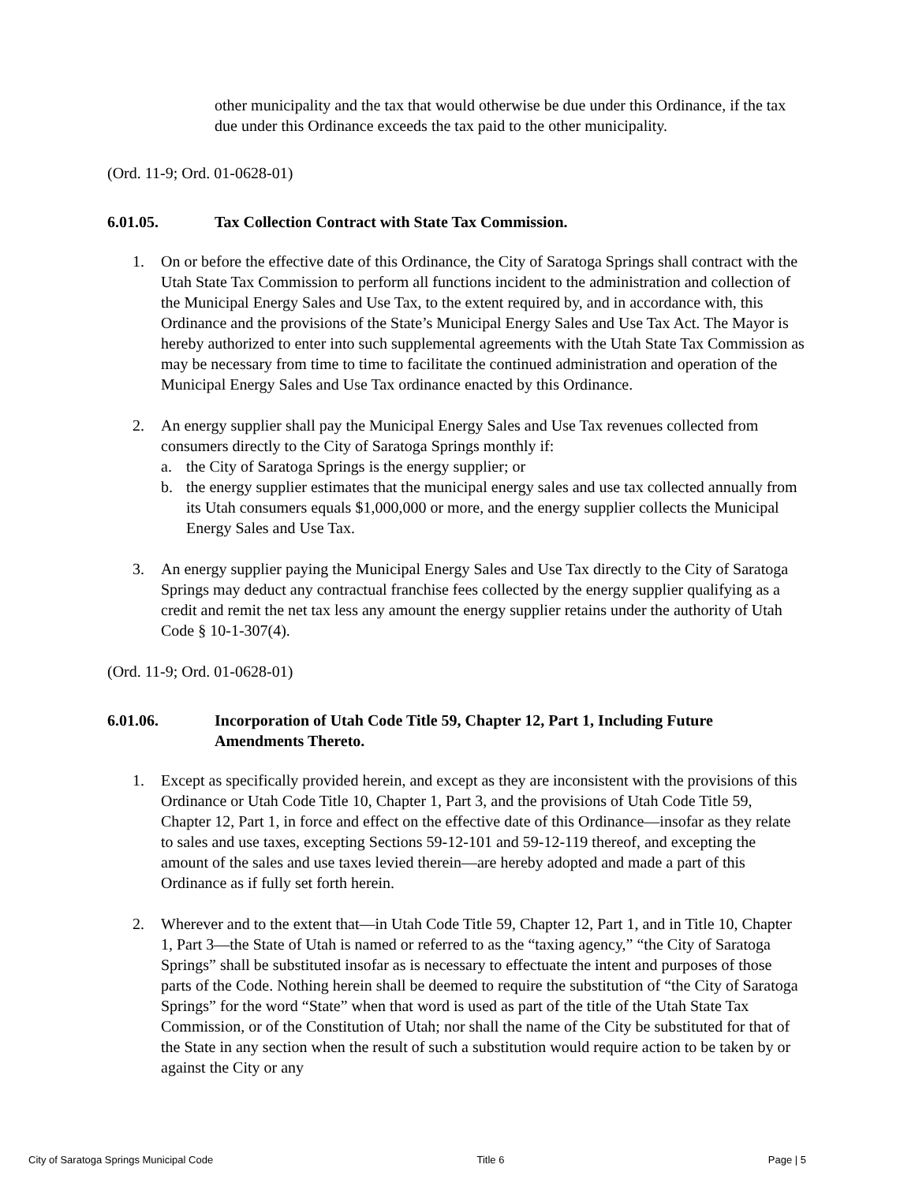other municipality and the tax that would otherwise be due under this Ordinance, if the tax due under this Ordinance exceeds the tax paid to the other municipality.
(Ord. 11-9; Ord. 01-0628-01)
6.01.05. Tax Collection Contract with State Tax Commission.
1. On or before the effective date of this Ordinance, the City of Saratoga Springs shall contract with the Utah State Tax Commission to perform all functions incident to the administration and collection of the Municipal Energy Sales and Use Tax, to the extent required by, and in accordance with, this Ordinance and the provisions of the State’s Municipal Energy Sales and Use Tax Act. The Mayor is hereby authorized to enter into such supplemental agreements with the Utah State Tax Commission as may be necessary from time to time to facilitate the continued administration and operation of the Municipal Energy Sales and Use Tax ordinance enacted by this Ordinance.
2. An energy supplier shall pay the Municipal Energy Sales and Use Tax revenues collected from consumers directly to the City of Saratoga Springs monthly if:
a. the City of Saratoga Springs is the energy supplier; or
b. the energy supplier estimates that the municipal energy sales and use tax collected annually from its Utah consumers equals $1,000,000 or more, and the energy supplier collects the Municipal Energy Sales and Use Tax.
3. An energy supplier paying the Municipal Energy Sales and Use Tax directly to the City of Saratoga Springs may deduct any contractual franchise fees collected by the energy supplier qualifying as a credit and remit the net tax less any amount the energy supplier retains under the authority of Utah Code § 10-1-307(4).
(Ord. 11-9; Ord. 01-0628-01)
6.01.06. Incorporation of Utah Code Title 59, Chapter 12, Part 1, Including Future Amendments Thereto.
1. Except as specifically provided herein, and except as they are inconsistent with the provisions of this Ordinance or Utah Code Title 10, Chapter 1, Part 3, and the provisions of Utah Code Title 59, Chapter 12, Part 1, in force and effect on the effective date of this Ordinance—insofar as they relate to sales and use taxes, excepting Sections 59-12-101 and 59-12-119 thereof, and excepting the amount of the sales and use taxes levied therein—are hereby adopted and made a part of this Ordinance as if fully set forth herein.
2. Wherever and to the extent that—in Utah Code Title 59, Chapter 12, Part 1, and in Title 10, Chapter 1, Part 3—the State of Utah is named or referred to as the “taxing agency,” “the City of Saratoga Springs” shall be substituted insofar as is necessary to effectuate the intent and purposes of those parts of the Code. Nothing herein shall be deemed to require the substitution of “the City of Saratoga Springs” for the word “State” when that word is used as part of the title of the Utah State Tax Commission, or of the Constitution of Utah; nor shall the name of the City be substituted for that of the State in any section when the result of such a substitution would require action to be taken by or against the City or any
City of Saratoga Springs Municipal Code Title 6 Page | 5